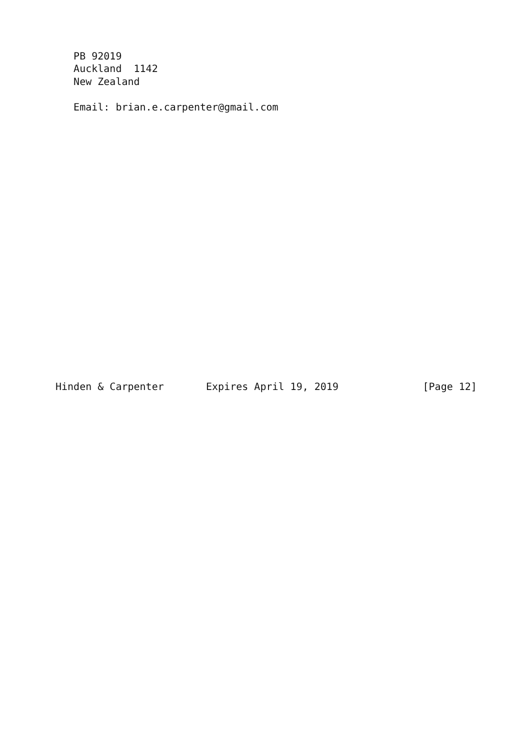PB 92019
   Auckland  1142
   New Zealand

   Email: brian.e.carpenter@gmail.com





















Hinden & Carpenter       Expires April 19, 2019              [Page 12]